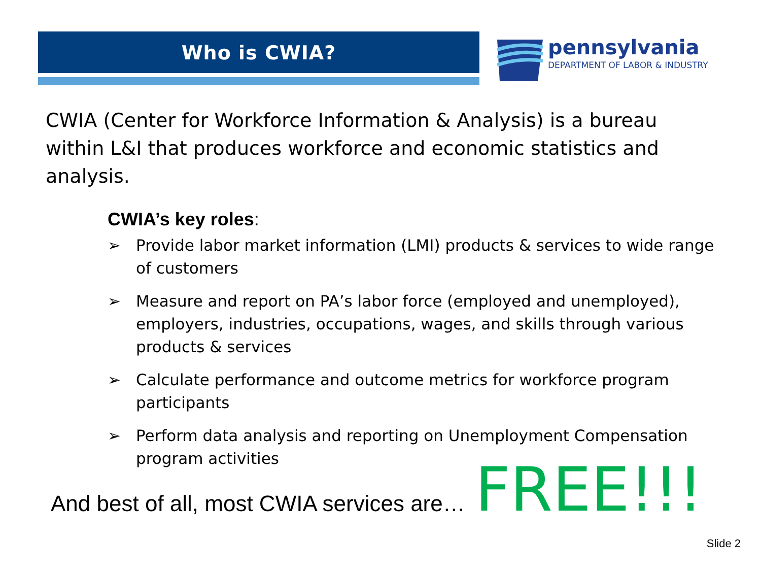Who is CWIA?
pennsylvania
DEPARTMENT OF LABOR & INDUSTRY
CWIA (Center for Workforce Information & Analysis) is a bureau within L&I that produces workforce and economic statistics and analysis.
CWIA’s key roles:
➢ Provide labor market information (LMI) products & services to wide range of customers
➢ Measure and report on PA’s labor force (employed and unemployed), employers, industries, occupations, wages, and skills through various products & services
➢ Calculate performance and outcome metrics for workforce program participants
➢ Perform data analysis and reporting on Unemployment Compensation program activities
And best of all, most CWIA services are… FREE!!!
Slide 2